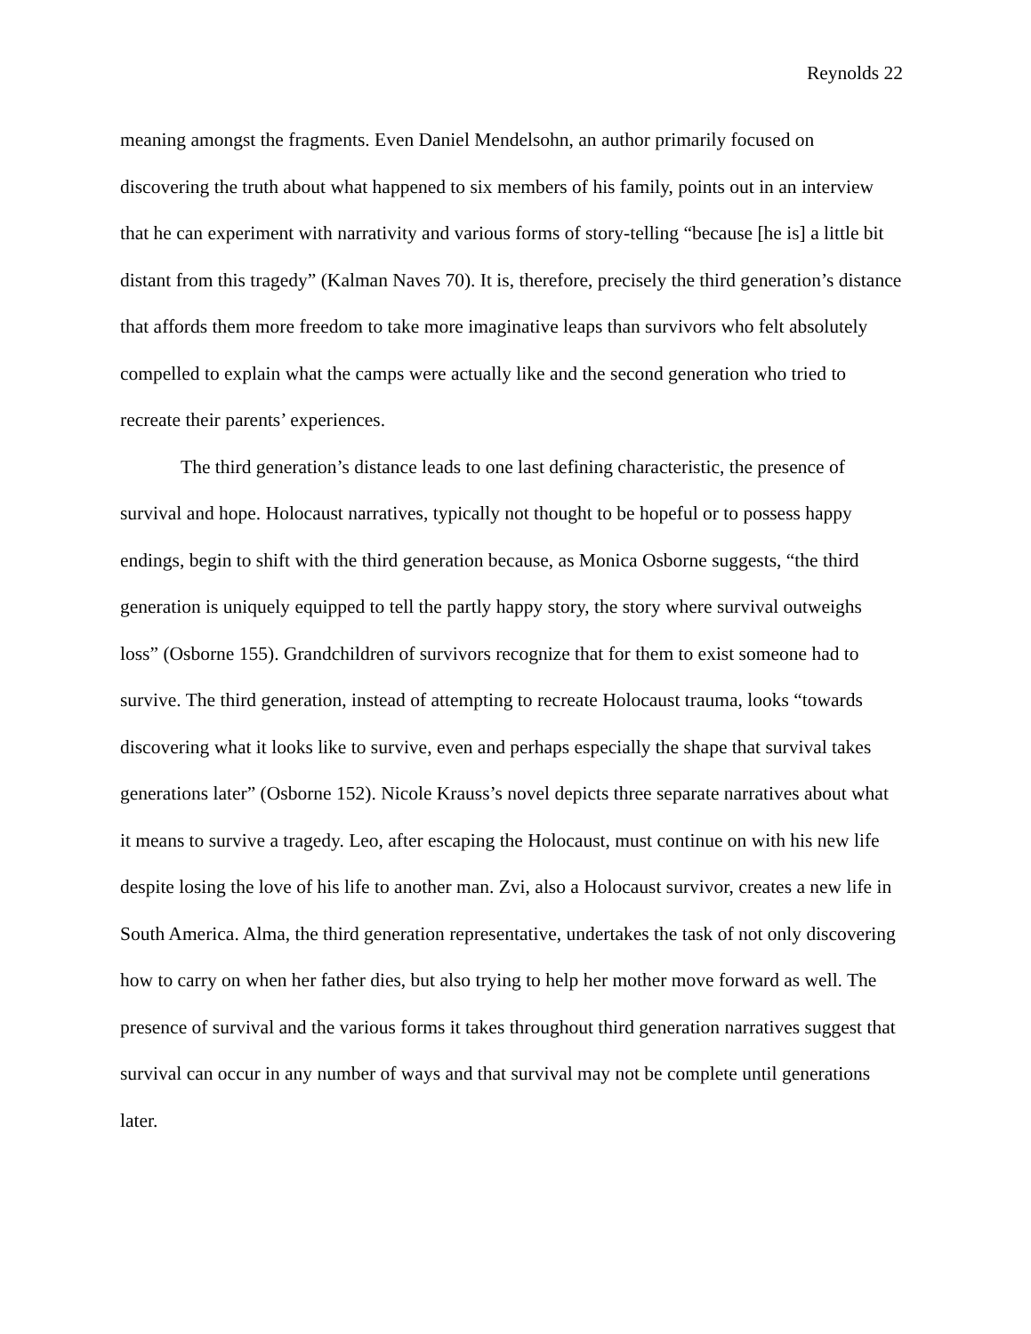Reynolds 22
meaning amongst the fragments. Even Daniel Mendelsohn, an author primarily focused on discovering the truth about what happened to six members of his family, points out in an interview that he can experiment with narrativity and various forms of story-telling “because [he is] a little bit distant from this tragedy” (Kalman Naves 70). It is, therefore, precisely the third generation’s distance that affords them more freedom to take more imaginative leaps than survivors who felt absolutely compelled to explain what the camps were actually like and the second generation who tried to recreate their parents’ experiences.
The third generation’s distance leads to one last defining characteristic, the presence of survival and hope. Holocaust narratives, typically not thought to be hopeful or to possess happy endings, begin to shift with the third generation because, as Monica Osborne suggests, “the third generation is uniquely equipped to tell the partly happy story, the story where survival outweighs loss” (Osborne 155). Grandchildren of survivors recognize that for them to exist someone had to survive. The third generation, instead of attempting to recreate Holocaust trauma, looks “towards discovering what it looks like to survive, even and perhaps especially the shape that survival takes generations later” (Osborne 152). Nicole Krauss’s novel depicts three separate narratives about what it means to survive a tragedy. Leo, after escaping the Holocaust, must continue on with his new life despite losing the love of his life to another man. Zvi, also a Holocaust survivor, creates a new life in South America. Alma, the third generation representative, undertakes the task of not only discovering how to carry on when her father dies, but also trying to help her mother move forward as well. The presence of survival and the various forms it takes throughout third generation narratives suggest that survival can occur in any number of ways and that survival may not be complete until generations later.